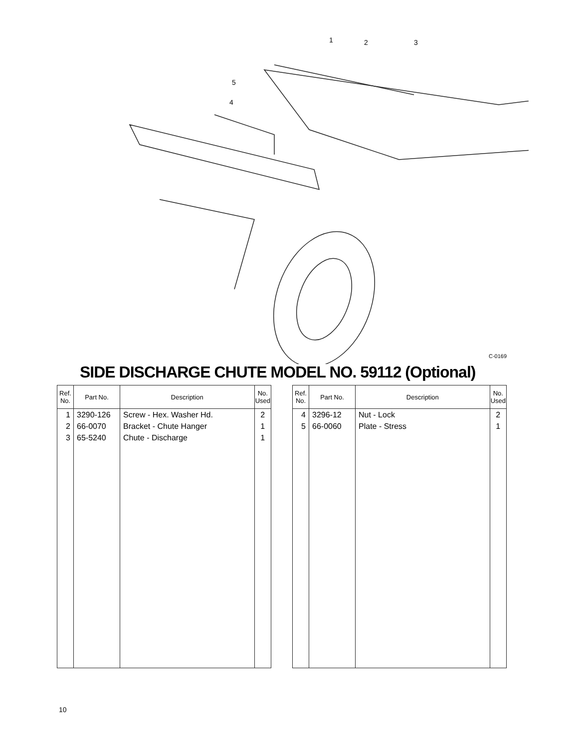1
2
3
5
4
C-0169
SIDE DISCHARGE CHUTE MODEL NO. 59112 (Optional)
| Ref. No. | Part No. | Description | No. Used |
| --- | --- | --- | --- |
| 1 | 3290-126 | Screw - Hex. Washer Hd. | 2 |
| 2 | 66-0070 | Bracket - Chute Hanger | 1 |
| 3 | 65-5240 | Chute - Discharge | 1 |
| Ref. No. | Part No. | Description | No. Used |
| --- | --- | --- | --- |
| 4 | 3296-12 | Nut - Lock | 2 |
| 5 | 66-0060 | Plate - Stress | 1 |
10